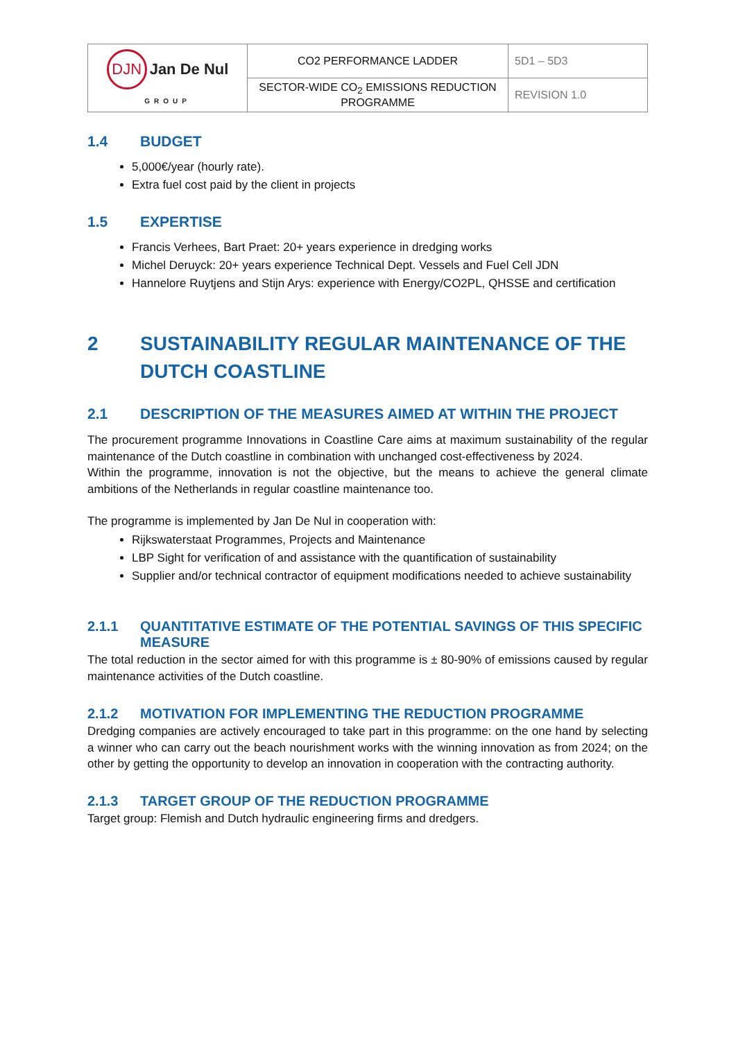| DJN Jan De Nul GROUP | CO2 PERFORMANCE LADDER | 5D1 – 5D3 |
| | SECTOR-WIDE CO<sub>2</sub> EMISSIONS REDUCTION PROGRAMME | REVISION 1.0 |
1.4 BUDGET
5,000€/year (hourly rate).
Extra fuel cost paid by the client in projects
1.5 EXPERTISE
Francis Verhees, Bart Praet: 20+ years experience in dredging works
Michel Deruyck: 20+ years experience Technical Dept. Vessels and Fuel Cell JDN
Hannelore Ruytjens and Stijn Arys: experience with Energy/CO2PL, QHSSE and certification
2 SUSTAINABILITY REGULAR MAINTENANCE OF THE DUTCH COASTLINE
2.1 DESCRIPTION OF THE MEASURES AIMED AT WITHIN THE PROJECT
The procurement programme Innovations in Coastline Care aims at maximum sustainability of the regular maintenance of the Dutch coastline in combination with unchanged cost-effectiveness by 2024.
Within the programme, innovation is not the objective, but the means to achieve the general climate ambitions of the Netherlands in regular coastline maintenance too.
The programme is implemented by Jan De Nul in cooperation with:
Rijkswaterstaat Programmes, Projects and Maintenance
LBP Sight for verification of and assistance with the quantification of sustainability
Supplier and/or technical contractor of equipment modifications needed to achieve sustainability
2.1.1 QUANTITATIVE ESTIMATE OF THE POTENTIAL SAVINGS OF THIS SPECIFIC MEASURE
The total reduction in the sector aimed for with this programme is ± 80-90% of emissions caused by regular maintenance activities of the Dutch coastline.
2.1.2 MOTIVATION FOR IMPLEMENTING THE REDUCTION PROGRAMME
Dredging companies are actively encouraged to take part in this programme: on the one hand by selecting a winner who can carry out the beach nourishment works with the winning innovation as from 2024; on the other by getting the opportunity to develop an innovation in cooperation with the contracting authority.
2.1.3 TARGET GROUP OF THE REDUCTION PROGRAMME
Target group: Flemish and Dutch hydraulic engineering firms and dredgers.